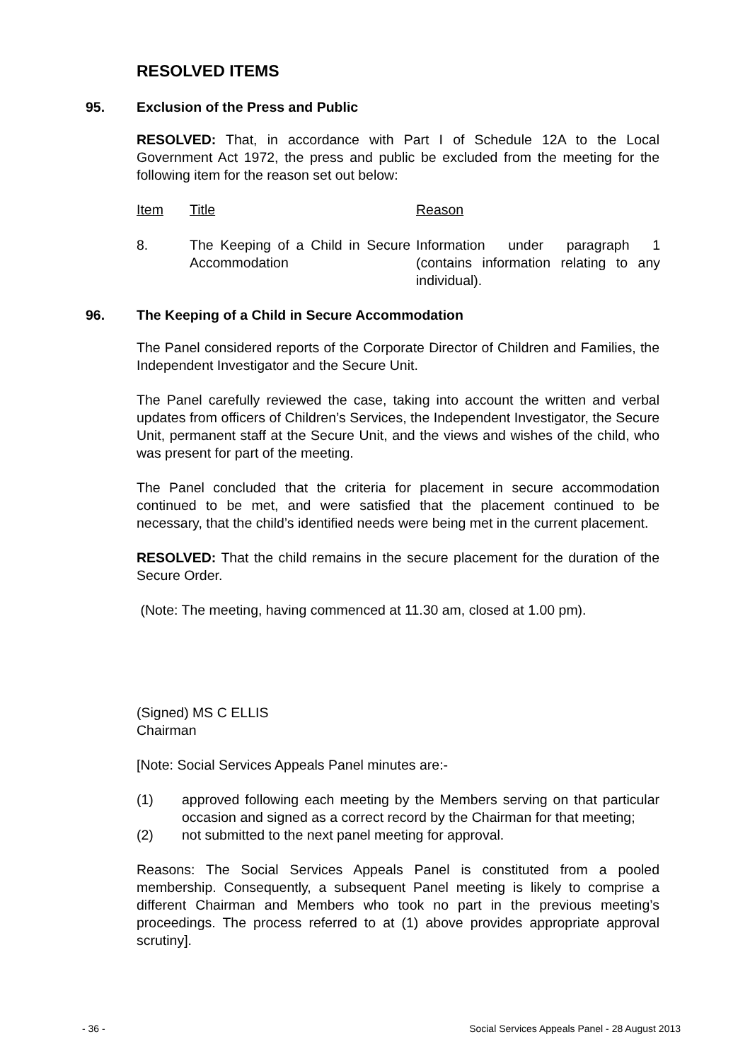RESOLVED ITEMS
95. Exclusion of the Press and Public
RESOLVED: That, in accordance with Part I of Schedule 12A to the Local Government Act 1972, the press and public be excluded from the meeting for the following item for the reason set out below:
| Item | Title | Reason |
| --- | --- | --- |
| 8. | The Keeping of a Child in Secure Accommodation | Information under paragraph 1 (contains information relating to any individual). |
96. The Keeping of a Child in Secure Accommodation
The Panel considered reports of the Corporate Director of Children and Families, the Independent Investigator and the Secure Unit.
The Panel carefully reviewed the case, taking into account the written and verbal updates from officers of Children’s Services, the Independent Investigator, the Secure Unit, permanent staff at the Secure Unit, and the views and wishes of the child, who was present for part of the meeting.
The Panel concluded that the criteria for placement in secure accommodation continued to be met, and were satisfied that the placement continued to be necessary, that the child’s identified needs were being met in the current placement.
RESOLVED: That the child remains in the secure placement for the duration of the Secure Order.
(Note: The meeting, having commenced at 11.30 am, closed at 1.00 pm).
(Signed) MS C ELLIS
Chairman
[Note: Social Services Appeals Panel minutes are:-
(1) approved following each meeting by the Members serving on that particular occasion and signed as a correct record by the Chairman for that meeting;
(2) not submitted to the next panel meeting for approval.
Reasons: The Social Services Appeals Panel is constituted from a pooled membership. Consequently, a subsequent Panel meeting is likely to comprise a different Chairman and Members who took no part in the previous meeting’s proceedings. The process referred to at (1) above provides appropriate approval scrutiny].
- 36 - Social Services Appeals Panel - 28 August 2013